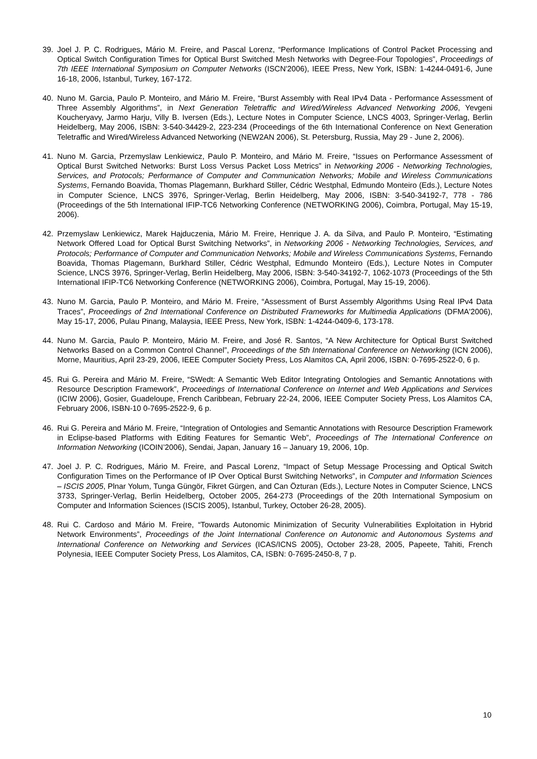39. Joel J. P. C. Rodrigues, Mário M. Freire, and Pascal Lorenz, “Performance Implications of Control Packet Processing and Optical Switch Configuration Times for Optical Burst Switched Mesh Networks with Degree-Four Topologies”, Proceedings of 7th IEEE International Symposium on Computer Networks (ISCN'2006), IEEE Press, New York, ISBN: 1-4244-0491-6, June 16-18, 2006, Istanbul, Turkey, 167-172.
40. Nuno M. Garcia, Paulo P. Monteiro, and Mário M. Freire, “Burst Assembly with Real IPv4 Data - Performance Assessment of Three Assembly Algorithms”, in Next Generation Teletraffic and Wired/Wireless Advanced Networking 2006, Yevgeni Koucheryavy, Jarmo Harju, Villy B. Iversen (Eds.), Lecture Notes in Computer Science, LNCS 4003, Springer-Verlag, Berlin Heidelberg, May 2006, ISBN: 3-540-34429-2, 223-234 (Proceedings of the 6th International Conference on Next Generation Teletraffic and Wired/Wireless Advanced Networking (NEW2AN 2006), St. Petersburg, Russia, May 29 - June 2, 2006).
41. Nuno M. Garcia, Przemyslaw Lenkiewicz, Paulo P. Monteiro, and Mário M. Freire, “Issues on Performance Assessment of Optical Burst Switched Networks: Burst Loss Versus Packet Loss Metrics” in Networking 2006 - Networking Technologies, Services, and Protocols; Performance of Computer and Communication Networks; Mobile and Wireless Communications Systems, Fernando Boavida, Thomas Plagemann, Burkhard Stiller, Cédric Westphal, Edmundo Monteiro (Eds.), Lecture Notes in Computer Science, LNCS 3976, Springer-Verlag, Berlin Heidelberg, May 2006, ISBN: 3-540-34192-7, 778 - 786 (Proceedings of the 5th International IFIP-TC6 Networking Conference (NETWORKING 2006), Coimbra, Portugal, May 15-19, 2006).
42. Przemyslaw Lenkiewicz, Marek Hajduczenia, Mário M. Freire, Henrique J. A. da Silva, and Paulo P. Monteiro, “Estimating Network Offered Load for Optical Burst Switching Networks”, in Networking 2006 - Networking Technologies, Services, and Protocols; Performance of Computer and Communication Networks; Mobile and Wireless Communications Systems, Fernando Boavida, Thomas Plagemann, Burkhard Stiller, Cédric Westphal, Edmundo Monteiro (Eds.), Lecture Notes in Computer Science, LNCS 3976, Springer-Verlag, Berlin Heidelberg, May 2006, ISBN: 3-540-34192-7, 1062-1073 (Proceedings of the 5th International IFIP-TC6 Networking Conference (NETWORKING 2006), Coimbra, Portugal, May 15-19, 2006).
43. Nuno M. Garcia, Paulo P. Monteiro, and Mário M. Freire, “Assessment of Burst Assembly Algorithms Using Real IPv4 Data Traces”, Proceedings of 2nd International Conference on Distributed Frameworks for Multimedia Applications (DFMA'2006), May 15-17, 2006, Pulau Pinang, Malaysia, IEEE Press, New York, ISBN: 1-4244-0409-6, 173-178.
44. Nuno M. Garcia, Paulo P. Monteiro, Mário M. Freire, and José R. Santos, “A New Architecture for Optical Burst Switched Networks Based on a Common Control Channel”, Proceedings of the 5th International Conference on Networking (ICN 2006), Morne, Mauritius, April 23-29, 2006, IEEE Computer Society Press, Los Alamitos CA, April 2006, ISBN: 0-7695-2522-0, 6 p.
45. Rui G. Pereira and Mário M. Freire, “SWedt: A Semantic Web Editor Integrating Ontologies and Semantic Annotations with Resource Description Framework”, Proceedings of International Conference on Internet and Web Applications and Services (ICIW 2006), Gosier, Guadeloupe, French Caribbean, February 22-24, 2006, IEEE Computer Society Press, Los Alamitos CA, February 2006, ISBN-10 0-7695-2522-9, 6 p.
46. Rui G. Pereira and Mário M. Freire, “Integration of Ontologies and Semantic Annotations with Resource Description Framework in Eclipse-based Platforms with Editing Features for Semantic Web”, Proceedings of The International Conference on Information Networking (ICOIN’2006), Sendai, Japan, January 16 – January 19, 2006, 10p.
47. Joel J. P. C. Rodrigues, Mário M. Freire, and Pascal Lorenz, “Impact of Setup Message Processing and Optical Switch Configuration Times on the Performance of IP Over Optical Burst Switching Networks”, in Computer and Information Sciences – ISCIS 2005, Plnar Yolum, Tunga Güngör, Fikret Gürgen, and Can Özturan (Eds.), Lecture Notes in Computer Science, LNCS 3733, Springer-Verlag, Berlin Heidelberg, October 2005, 264-273 (Proceedings of the 20th International Symposium on Computer and Information Sciences (ISCIS 2005), Istanbul, Turkey, October 26-28, 2005).
48. Rui C. Cardoso and Mário M. Freire, “Towards Autonomic Minimization of Security Vulnerabilities Exploitation in Hybrid Network Environments”, Proceedings of the Joint International Conference on Autonomic and Autonomous Systems and International Conference on Networking and Services (ICAS/ICNS 2005), October 23-28, 2005, Papeete, Tahiti, French Polynesia, IEEE Computer Society Press, Los Alamitos, CA, ISBN: 0-7695-2450-8, 7 p.
10